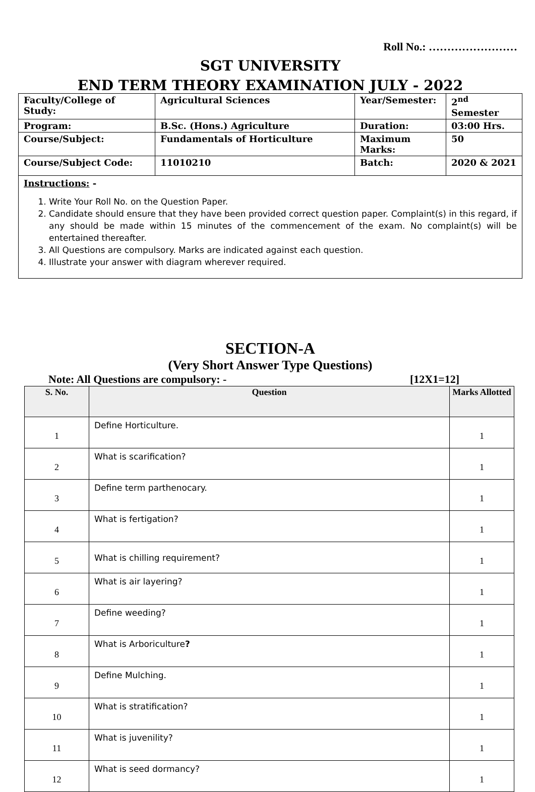Roll No.: ……………………
SGT UNIVERSITY
END TERM THEORY EXAMINATION JULY - 2022
| Faculty/College of Study: | Agricultural Sciences | Year/Semester: | 2<sup>nd</sup> Semester |
| Program: | B.Sc. (Hons.) Agriculture | Duration: | 03:00 Hrs. |
| Course/Subject: | Fundamentals of Horticulture | Maximum Marks: | 50 |
| Course/Subject Code: | 11010210 | Batch: | 2020 & 2021 |
Instructions: -
1. Write Your Roll No. on the Question Paper.
2. Candidate should ensure that they have been provided correct question paper. Complaint(s) in this regard, if any should be made within 15 minutes of the commencement of the exam. No complaint(s) will be entertained thereafter.
3. All Questions are compulsory. Marks are indicated against each question.
4. Illustrate your answer with diagram wherever required.
SECTION-A
(Very Short Answer Type Questions)
Note: All Questions are compulsory: - [12X1=12]
| S. No. | Question | Marks Allotted |
| --- | --- | --- |
| 1 | Define Horticulture. | 1 |
| 2 | What is scarification? | 1 |
| 3 | Define term parthenocary. | 1 |
| 4 | What is fertigation? | 1 |
| 5 | What is chilling requirement? | 1 |
| 6 | What is air layering? | 1 |
| 7 | Define weeding? | 1 |
| 8 | What is Arboriculture ? | 1 |
| 9 | Define Mulching. | 1 |
| 10 | What is stratification? | 1 |
| 11 | What is juvenility? | 1 |
| 12 | What is seed dormancy? | 1 |